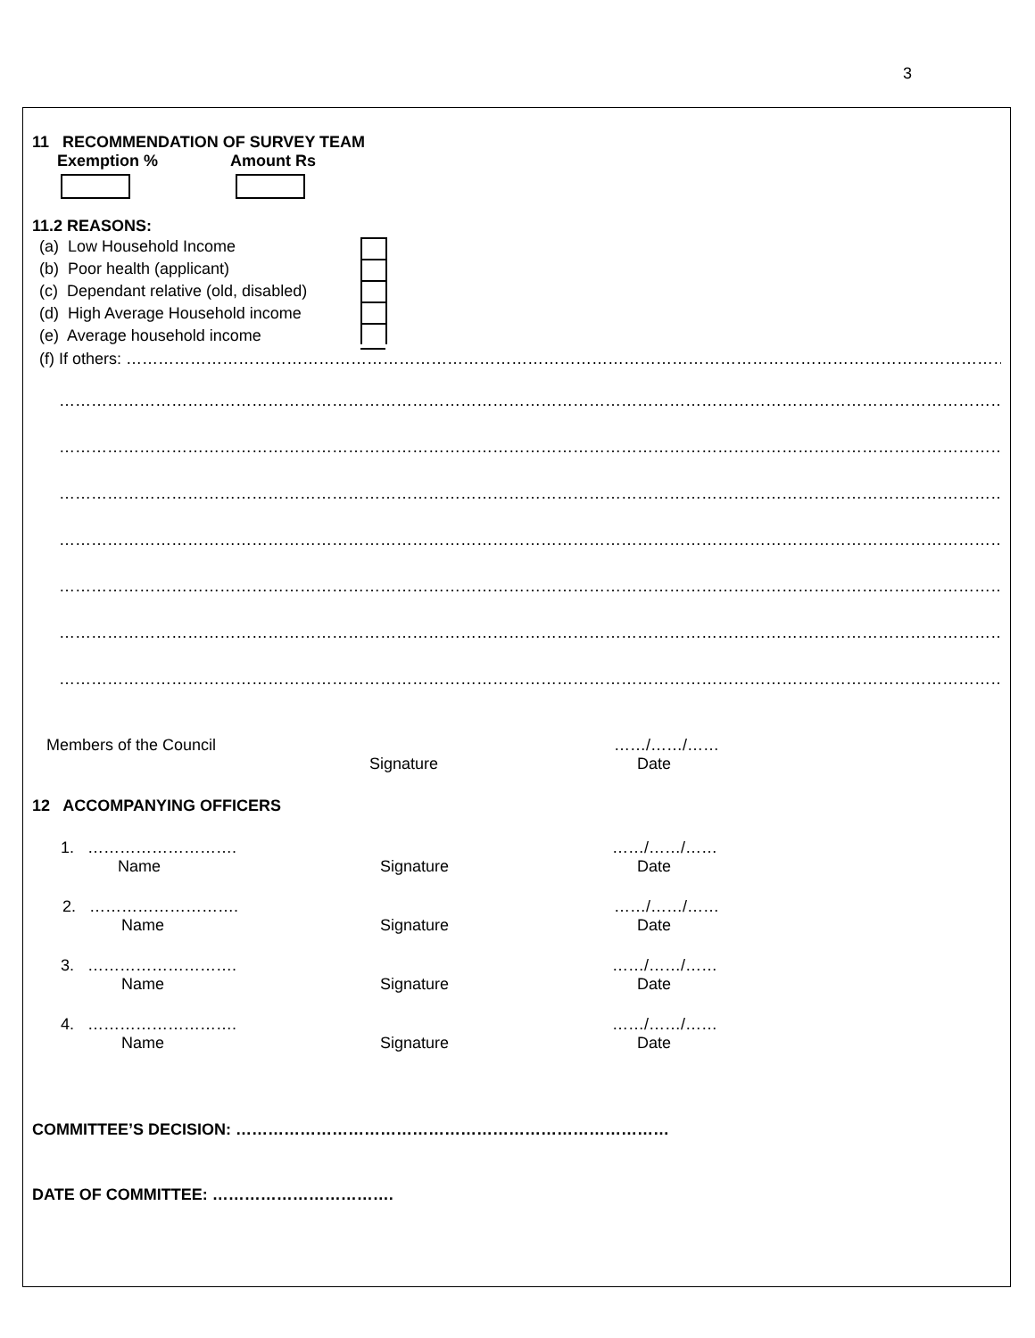3
11 RECOMMENDATION OF SURVEY TEAM
Exemption % Amount Rs
11.2 REASONS:
(a) Low Household Income
(b) Poor health (applicant)
(c) Dependant relative (old, disabled)
(d) High Average Household income
(e) Average household income
(f) If others: ……………………………………………………………………………………………………………………………………………………………………………………………………………
……………………………………………………………………………………………………………………………………………………………………………………………………………………
……………………………………………………………………………………………………………………………………………………………………………………………………………………
……………………………………………………………………………………………………………………………………………………………………………………………………………………
……………………………………………………………………………………………………………………………………………………………………………………………………………………
……………………………………………………………………………………………………………………………………………………………………………………………………………………
……………………………………………………………………………………………………………………………………………………………………………………………………………………
……………………………………………………………………………………………………………………………………………………………………………………………………………………
Members of the Council ……/……/……
Signature Date
12 ACCOMPANYING OFFICERS
1. ………………………. ……/……/……
Name Signature Date
2. ………………………. ……/……/……
Name Signature Date
3. ………………………. ……/……/……
Name Signature Date
4. ………………………. ……/……/……
Name Signature Date
COMMITTEE’S DECISION: ………………………………………………………………………
DATE OF COMMITTEE: …………………………….